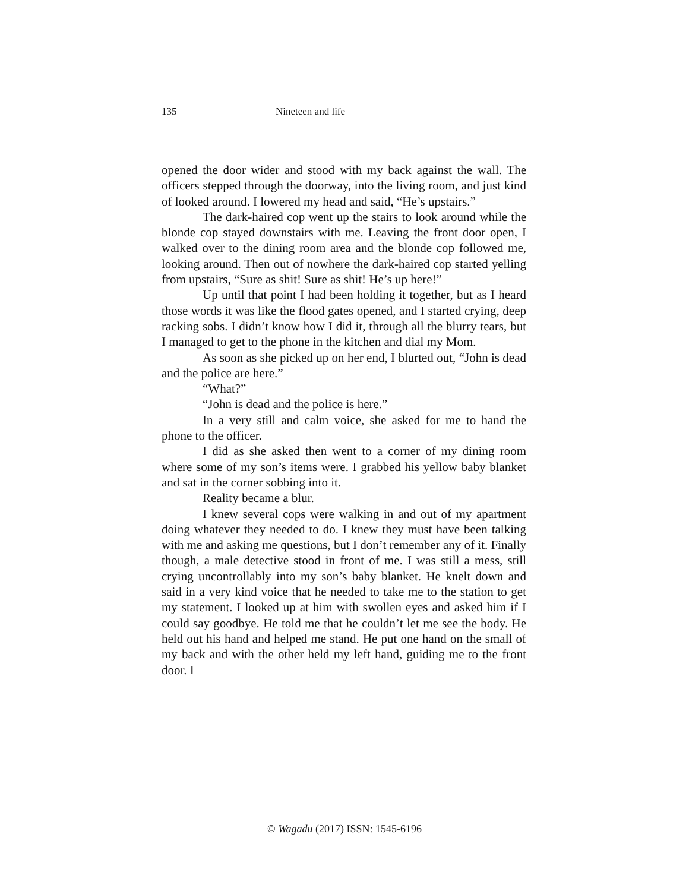135 Nineteen and life
opened the door wider and stood with my back against the wall. The officers stepped through the doorway, into the living room, and just kind of looked around. I lowered my head and said, “He’s upstairs.”
The dark-haired cop went up the stairs to look around while the blonde cop stayed downstairs with me. Leaving the front door open, I walked over to the dining room area and the blonde cop followed me, looking around. Then out of nowhere the dark-haired cop started yelling from upstairs, “Sure as shit! Sure as shit! He’s up here!”
Up until that point I had been holding it together, but as I heard those words it was like the flood gates opened, and I started crying, deep racking sobs. I didn’t know how I did it, through all the blurry tears, but I managed to get to the phone in the kitchen and dial my Mom.
As soon as she picked up on her end, I blurted out, “John is dead and the police are here.”
“What?”
“John is dead and the police is here.”
In a very still and calm voice, she asked for me to hand the phone to the officer.
I did as she asked then went to a corner of my dining room where some of my son’s items were. I grabbed his yellow baby blanket and sat in the corner sobbing into it.
Reality became a blur.
I knew several cops were walking in and out of my apartment doing whatever they needed to do. I knew they must have been talking with me and asking me questions, but I don’t remember any of it. Finally though, a male detective stood in front of me. I was still a mess, still crying uncontrollably into my son’s baby blanket. He knelt down and said in a very kind voice that he needed to take me to the station to get my statement. I looked up at him with swollen eyes and asked him if I could say goodbye. He told me that he couldn’t let me see the body. He held out his hand and helped me stand. He put one hand on the small of my back and with the other held my left hand, guiding me to the front door. I
© Wagadu (2017) ISSN: 1545-6196